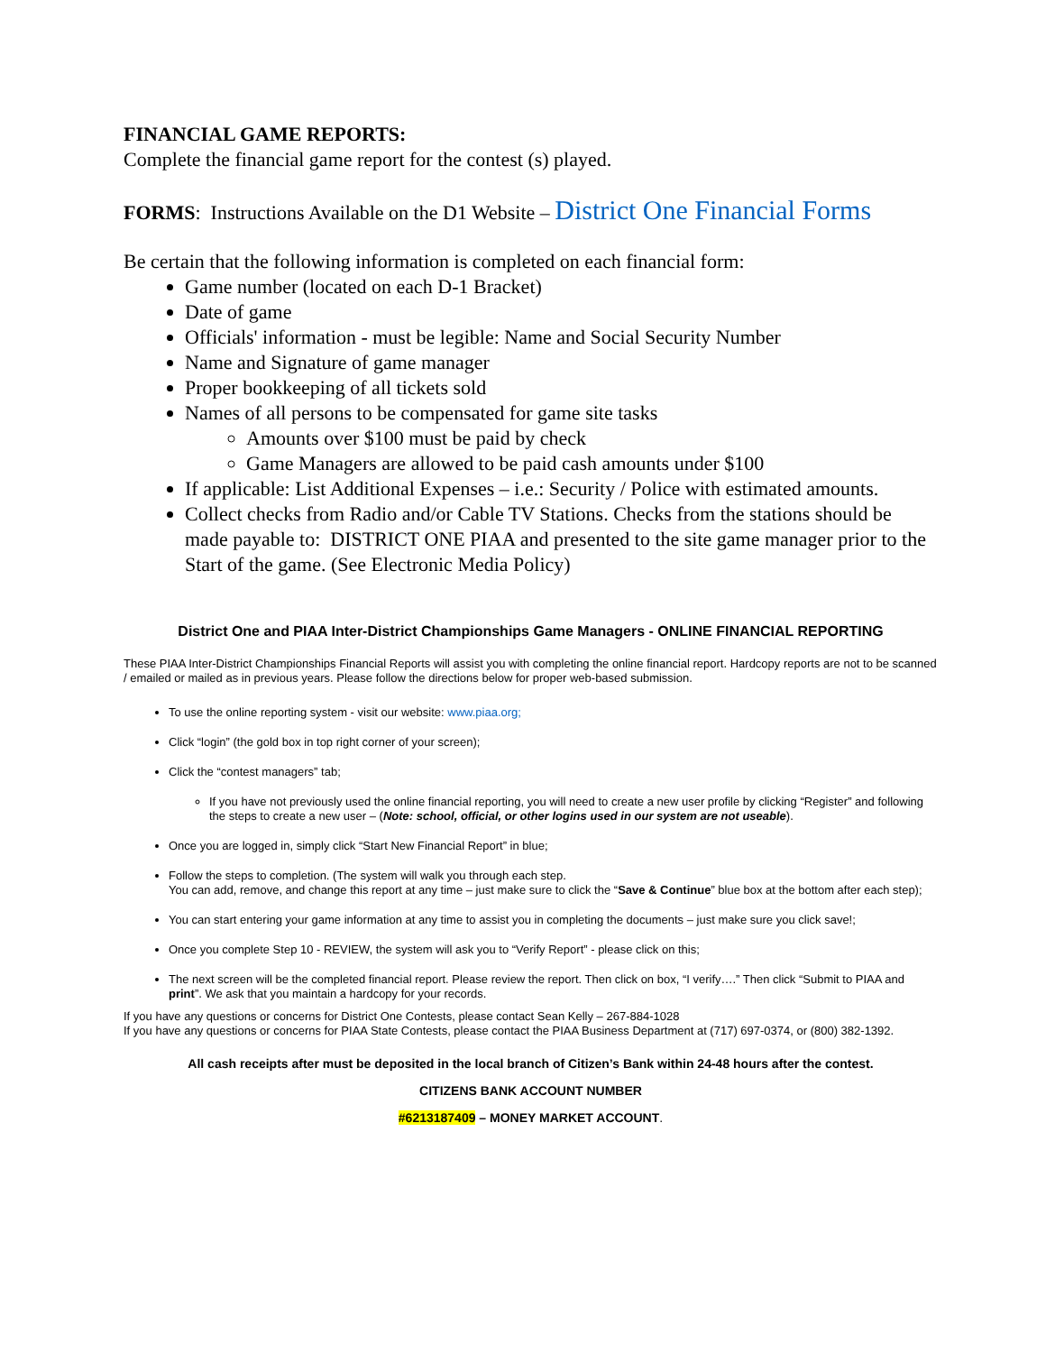FINANCIAL GAME REPORTS:
Complete the financial game report for the contest (s) played.
FORMS: Instructions Available on the D1 Website – District One Financial Forms
Be certain that the following information is completed on each financial form:
Game number (located on each D-1 Bracket)
Date of game
Officials' information - must be legible: Name and Social Security Number
Name and Signature of game manager
Proper bookkeeping of all tickets sold
Names of all persons to be compensated for game site tasks
Amounts over $100 must be paid by check
Game Managers are allowed to be paid cash amounts under $100
If applicable: List Additional Expenses – i.e.: Security / Police with estimated amounts.
Collect checks from Radio and/or Cable TV Stations. Checks from the stations should be made payable to: DISTRICT ONE PIAA and presented to the site game manager prior to the Start of the game. (See Electronic Media Policy)
District One and PIAA Inter-District Championships Game Managers - ONLINE FINANCIAL REPORTING
These PIAA Inter-District Championships Financial Reports will assist you with completing the online financial report. Hardcopy reports are not to be scanned / emailed or mailed as in previous years. Please follow the directions below for proper web-based submission.
To use the online reporting system - visit our website: www.piaa.org;
Click “login” (the gold box in top right corner of your screen);
Click the “contest managers” tab;
If you have not previously used the online financial reporting, you will need to create a new user profile by clicking “Register” and following the steps to create a new user – (Note: school, official, or other logins used in our system are not useable).
Once you are logged in, simply click “Start New Financial Report” in blue;
Follow the steps to completion. (The system will walk you through each step.
You can add, remove, and change this report at any time – just make sure to click the “Save & Continue” blue box at the bottom after each step);
You can start entering your game information at any time to assist you in completing the documents – just make sure you click save!;
Once you complete Step 10 - REVIEW, the system will ask you to “Verify Report” - please click on this;
The next screen will be the completed financial report. Please review the report. Then click on box, “I verify….” Then click “Submit to PIAA and print”. We ask that you maintain a hardcopy for your records.
If you have any questions or concerns for District One Contests, please contact Sean Kelly – 267-884-1028
If you have any questions or concerns for PIAA State Contests, please contact the PIAA Business Department at (717) 697-0374, or (800) 382-1392.
All cash receipts after must be deposited in the local branch of Citizen’s Bank within 24-48 hours after the contest.
CITIZENS BANK ACCOUNT NUMBER
#6213187409 – MONEY MARKET ACCOUNT.